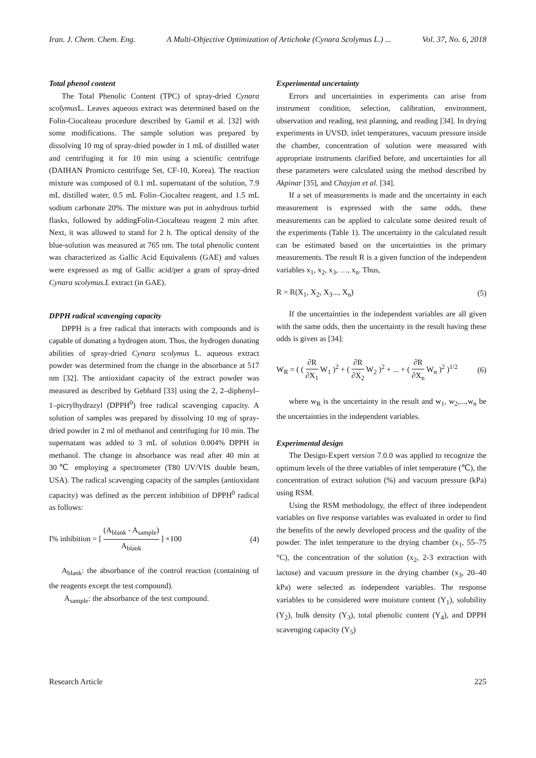Iran. J. Chem. Chem. Eng. A Multi-Objective Optimization of Artichoke (Cynara Scolymus L.) ... Vol. 37, No. 6, 2018
Total phenol content
The Total Phenolic Content (TPC) of spray-dried Cynara scolymus L. Leaves aqueous extract was determined based on the Folin-Ciocalteau procedure described by Gamil et al. [32] with some modifications. The sample solution was prepared by dissolving 10 mg of spray-dried powder in 1 mL of distilled water and centrifuging it for 10 min using a scientific centrifuge (DAIHAN Promicro centrifuge Set, CF-10, Korea). The reaction mixture was composed of 0.1 mL supernatant of the solution, 7.9 mL distilled water, 0.5 mL Folin–Ciocalteu reagent, and 1.5 mL sodium carbonate 20%. The mixture was put in anhydrous turbid flasks, followed by addingFolin-Ciocalteau reagent 2 min after. Next, it was allowed to stand for 2 h. The optical density of the blue-solution was measured at 765 nm. The total phenolic content was characterized as Gallic Acid Equivalents (GAE) and values were expressed as mg of Gallic acid/per a gram of spray-dried Cynara scolymus.L extract (in GAE).
DPPH radical scavenging capacity
DPPH is a free radical that interacts with compounds and is capable of donating a hydrogen atom. Thus, the hydrogen donating abilities of spray-dried Cynara scolymus L. aqueous extract powder was determined from the change in the absorbance at 517 nm [32]. The antioxidant capacity of the extract powder was measured as described by Gebhard [33] using the 2, 2–diphenyl– 1–picrylhydrazyl (DPPH<sup>0</sup>) free radical scavenging capacity. A solution of samples was prepared by dissolving 10 mg of spray-dried powder in 2 ml of methanol and centrifuging for 10 min. The supernatant was added to 3 mL of solution 0.004% DPPH in methanol. The change in absorbance was read after 40 min at 30℃ employing a spectrometer (T80 UV/VIS double beam, USA). The radical scavenging capacity of the samples (antioxidant capacity) was defined as the percent inhibition of DPPH<sup>0</sup> radical as follows:
I% inhibition = [ (A<sub>blank</sub> - A<sub>sample</sub>) A<sub>blank</sub> ] ×100 (4)
A<sub>blank</sub>: the absorbance of the control reaction (containing of the reagents except the test compound).
A<sub>sample</sub>: the absorbance of the test compound.
Experimental uncertainty
Errors and uncertainties in experiments can arise from instrument condition, selection, calibration, environment, observation and reading, test planning, and reading [34]. In drying experiments in UVSD, inlet temperatures, vacuum pressure inside the chamber, concentration of solution were measured with appropriate instruments clarified before, and uncertainties for all these parameters were calculated using the method described by Akpinar [35], and Chayjan et al. [34].
If a set of measurements is made and the uncertainty in each measurement is expressed with the same odds, these measurements can be applied to calculate some desired result of the experiments (Table 1). The uncertainty in the calculated result can be estimated based on the uncertainties in the primary measurements. The result R is a given function of the independent variables x<sub>1</sub>, x<sub>2</sub>, x<sub>3</sub>, …, x<sub>n</sub>. Thus,
R = R(X<sub>1</sub>, X<sub>2</sub>, X<sub>3</sub>..., X<sub>n</sub>) (5)
If the uncertainties in the independent variables are all given with the same odds, then the uncertainty in the result having these odds is given as [34]:
W<sub>R</sub> = ( ( ∂R ∂X<sub>1</sub> W<sub>1</sub> )<sup>2</sup> + ( ∂R ∂X<sub>2</sub> W<sub>2</sub> )<sup>2</sup> + ... + ( ∂R ∂X<sub>n</sub> W<sub>n</sub> )<sup>2</sup> )<sup>1/2</sup> (6)
where w<sub>R</sub> is the uncertainty in the result and w<sub>1</sub>, w<sub>2</sub>,...,w<sub>n</sub> be the uncertainties in the independent variables.
Experimental design
The Design-Expert version 7.0.0 was applied to recognize the optimum levels of the three variables of inlet temperature (℃), the concentration of extract solution (%) and vacuum pressure (kPa) using RSM.
Using the RSM methodology, the effect of three independent variables on five response variables was evaluated in order to find the benefits of the newly developed process and the quality of the powder. The inlet temperature to the drying chamber (x<sub>1</sub>, 55–75 °C), the concentration of the solution (x<sub>2</sub>, 2-3 extraction with lactose) and vacuum pressure in the drying chamber (x<sub>3</sub>, 20–40 kPa) were selected as independent variables. The response variables to be considered were moisture content (Y<sub>1</sub>), solubility (Y<sub>2</sub>), bulk density (Y<sub>3</sub>), total phenolic content (Y<sub>4</sub>), and DPPH scavenging capacity (Y<sub>5</sub>)
Research Article 225